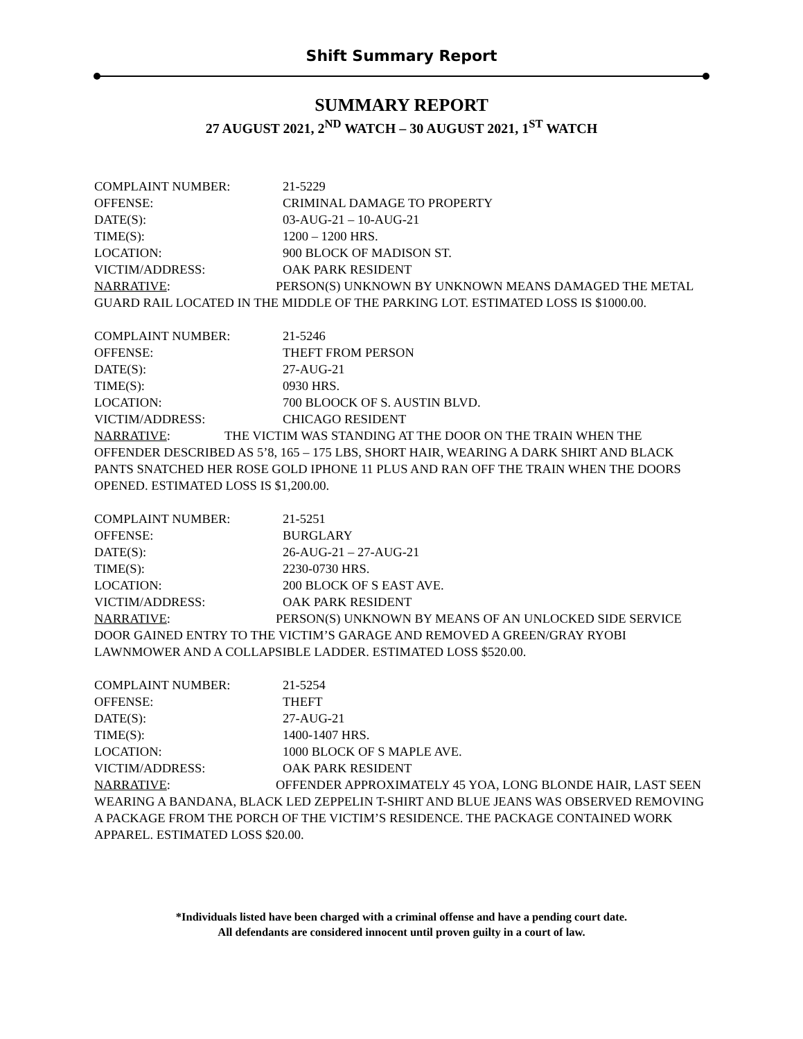Shift Summary Report
SUMMARY REPORT
27 AUGUST 2021, 2<sup>ND</sup> WATCH – 30 AUGUST 2021, 1<sup>ST</sup> WATCH
COMPLAINT NUMBER: 21-5229
OFFENSE: CRIMINAL DAMAGE TO PROPERTY
DATE(S): 03-AUG-21 – 10-AUG-21
TIME(S): 1200 – 1200 HRS.
LOCATION: 900 BLOCK OF MADISON ST.
VICTIM/ADDRESS: OAK PARK RESIDENT
NARRATIVE: PERSON(S) UNKNOWN BY UNKNOWN MEANS DAMAGED THE METAL GUARD RAIL LOCATED IN THE MIDDLE OF THE PARKING LOT. ESTIMATED LOSS IS $1000.00.
COMPLAINT NUMBER: 21-5246
OFFENSE: THEFT FROM PERSON
DATE(S): 27-AUG-21
TIME(S): 0930 HRS.
LOCATION: 700 BLOOCK OF S. AUSTIN BLVD.
VICTIM/ADDRESS: CHICAGO RESIDENT
NARRATIVE: THE VICTIM WAS STANDING AT THE DOOR ON THE TRAIN WHEN THE OFFENDER DESCRIBED AS 5’8, 165 – 175 LBS, SHORT HAIR, WEARING A DARK SHIRT AND BLACK PANTS SNATCHED HER ROSE GOLD IPHONE 11 PLUS AND RAN OFF THE TRAIN WHEN THE DOORS OPENED. ESTIMATED LOSS IS $1,200.00.
COMPLAINT NUMBER: 21-5251
OFFENSE: BURGLARY
DATE(S): 26-AUG-21 – 27-AUG-21
TIME(S): 2230-0730 HRS.
LOCATION: 200 BLOCK OF S EAST AVE.
VICTIM/ADDRESS: OAK PARK RESIDENT
NARRATIVE: PERSON(S) UNKNOWN BY MEANS OF AN UNLOCKED SIDE SERVICE DOOR GAINED ENTRY TO THE VICTIM’S GARAGE AND REMOVED A GREEN/GRAY RYOBI LAWNMOWER AND A COLLAPSIBLE LADDER. ESTIMATED LOSS $520.00.
COMPLAINT NUMBER: 21-5254
OFFENSE: THEFT
DATE(S): 27-AUG-21
TIME(S): 1400-1407 HRS.
LOCATION: 1000 BLOCK OF S MAPLE AVE.
VICTIM/ADDRESS: OAK PARK RESIDENT
NARRATIVE: OFFENDER APPROXIMATELY 45 YOA, LONG BLONDE HAIR, LAST SEEN WEARING A BANDANA, BLACK LED ZEPPELIN T-SHIRT AND BLUE JEANS WAS OBSERVED REMOVING A PACKAGE FROM THE PORCH OF THE VICTIM’S RESIDENCE. THE PACKAGE CONTAINED WORK APPAREL. ESTIMATED LOSS $20.00.
*Individuals listed have been charged with a criminal offense and have a pending court date.
All defendants are considered innocent until proven guilty in a court of law.